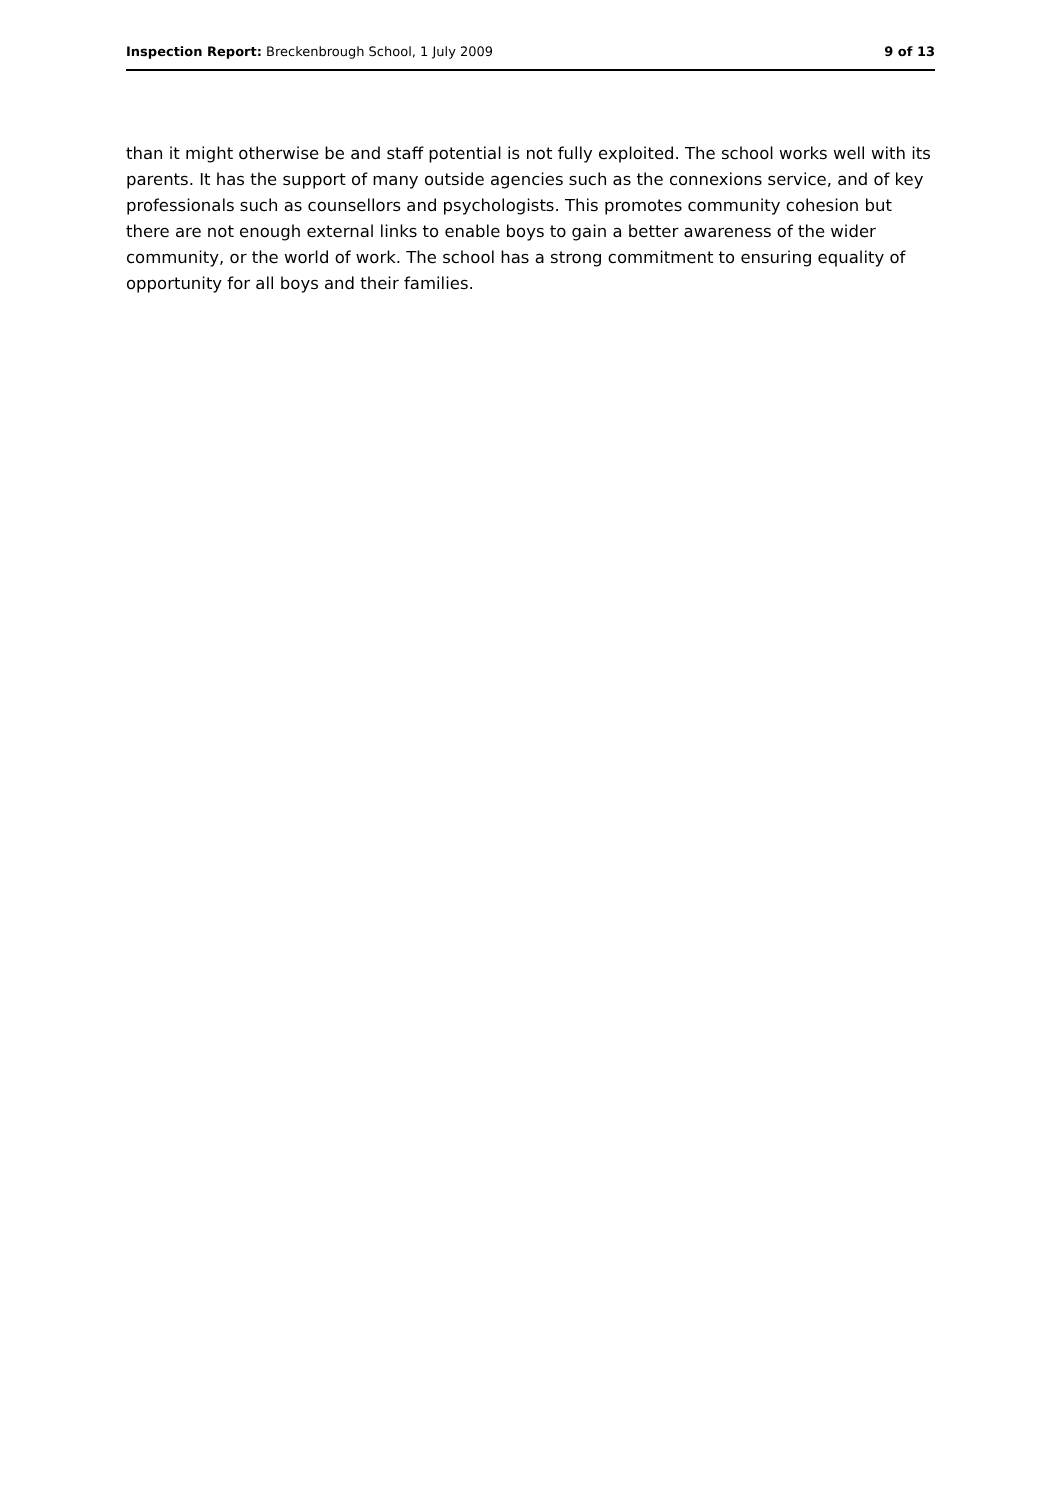Inspection Report: Breckenbrough School, 1 July 2009 9 of 13
than it might otherwise be and staff potential is not fully exploited. The school works well with its parents. It has the support of many outside agencies such as the connexions service, and of key professionals such as counsellors and psychologists. This promotes community cohesion but there are not enough external links to enable boys to gain a better awareness of the wider community, or the world of work. The school has a strong commitment to ensuring equality of opportunity for all boys and their families.